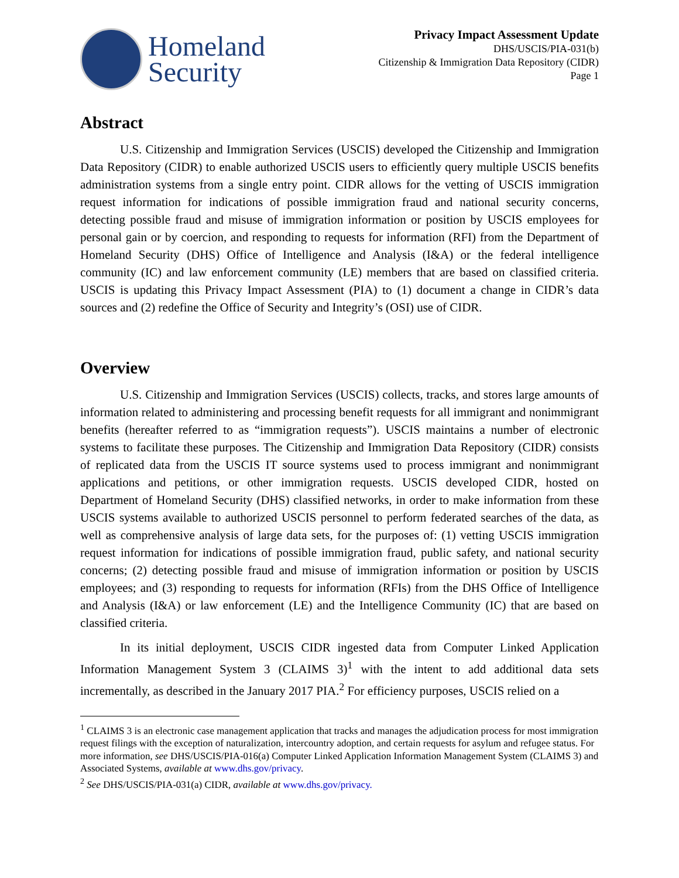Homeland
Security
Privacy Impact Assessment Update
DHS/USCIS/PIA-031(b)
Citizenship & Immigration Data Repository (CIDR)
Page 1
Abstract
U.S. Citizenship and Immigration Services (USCIS) developed the Citizenship and Immigration Data Repository (CIDR) to enable authorized USCIS users to efficiently query multiple USCIS benefits administration systems from a single entry point. CIDR allows for the vetting of USCIS immigration request information for indications of possible immigration fraud and national security concerns, detecting possible fraud and misuse of immigration information or position by USCIS employees for personal gain or by coercion, and responding to requests for information (RFI) from the Department of Homeland Security (DHS) Office of Intelligence and Analysis (I&A) or the federal intelligence community (IC) and law enforcement community (LE) members that are based on classified criteria. USCIS is updating this Privacy Impact Assessment (PIA) to (1) document a change in CIDR’s data sources and (2) redefine the Office of Security and Integrity’s (OSI) use of CIDR.
Overview
U.S. Citizenship and Immigration Services (USCIS) collects, tracks, and stores large amounts of information related to administering and processing benefit requests for all immigrant and nonimmigrant benefits (hereafter referred to as “immigration requests”). USCIS maintains a number of electronic systems to facilitate these purposes. The Citizenship and Immigration Data Repository (CIDR) consists of replicated data from the USCIS IT source systems used to process immigrant and nonimmigrant applications and petitions, or other immigration requests. USCIS developed CIDR, hosted on Department of Homeland Security (DHS) classified networks, in order to make information from these USCIS systems available to authorized USCIS personnel to perform federated searches of the data, as well as comprehensive analysis of large data sets, for the purposes of: (1) vetting USCIS immigration request information for indications of possible immigration fraud, public safety, and national security concerns; (2) detecting possible fraud and misuse of immigration information or position by USCIS employees; and (3) responding to requests for information (RFIs) from the DHS Office of Intelligence and Analysis (I&A) or law enforcement (LE) and the Intelligence Community (IC) that are based on classified criteria.
In its initial deployment, USCIS CIDR ingested data from Computer Linked Application Information Management System 3 (CLAIMS 3)<sup>1</sup> with the intent to add additional data sets incrementally, as described in the January 2017 PIA.<sup>2</sup> For efficiency purposes, USCIS relied on a
<sup>1</sup> CLAIMS 3 is an electronic case management application that tracks and manages the adjudication process for most immigration request filings with the exception of naturalization, intercountry adoption, and certain requests for asylum and refugee status. For more information, see DHS/USCIS/PIA-016(a) Computer Linked Application Information Management System (CLAIMS 3) and Associated Systems, available at www.dhs.gov/privacy.
<sup>2</sup> See DHS/USCIS/PIA-031(a) CIDR, available at www.dhs.gov/privacy.